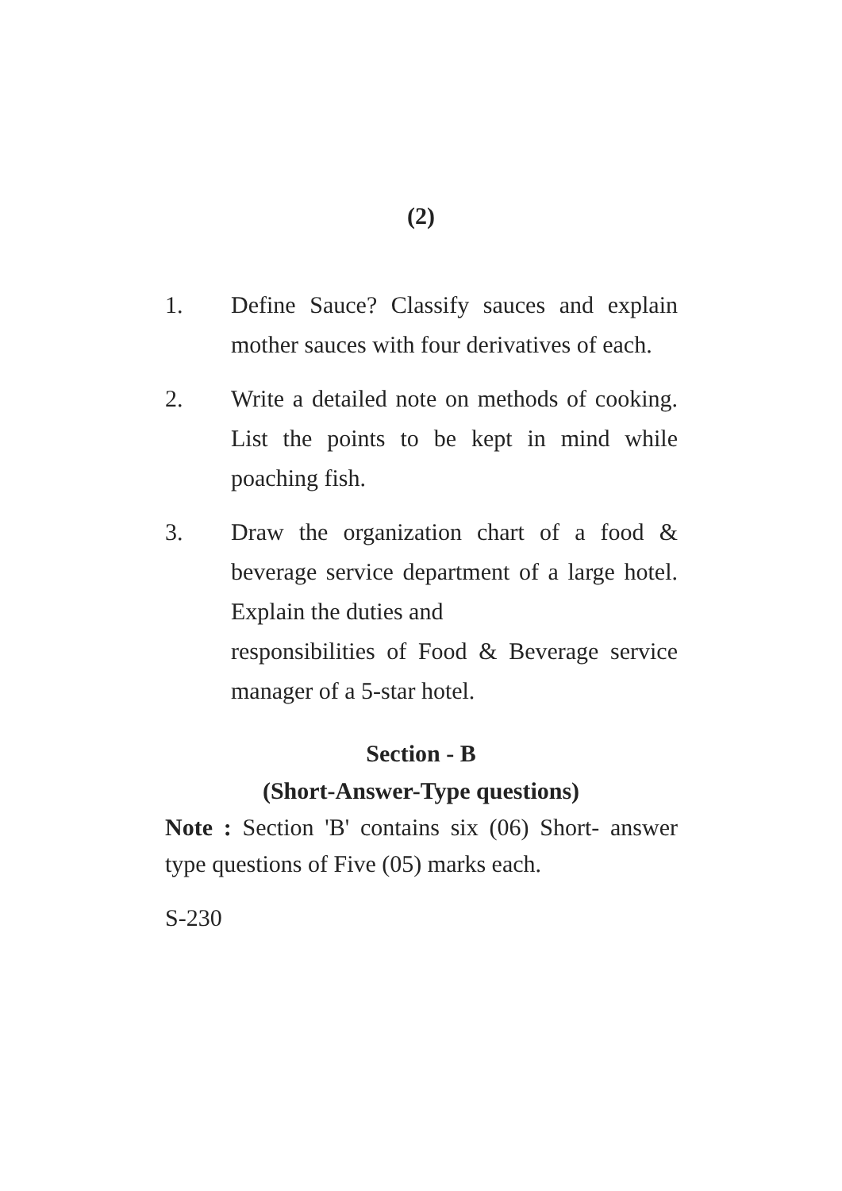(2)
1. Define Sauce? Classify sauces and explain mother sauces with four derivatives of each.
2. Write a detailed note on methods of cooking. List the points to be kept in mind while poaching fish.
3. Draw the organization chart of a food & beverage service department of a large hotel. Explain the duties and
responsibilities of Food & Beverage service manager of a 5-star hotel.
Section - B
(Short-Answer-Type questions)
Note : Section 'B' contains six (06) Short- answer type questions of Five (05) marks each.
S-230